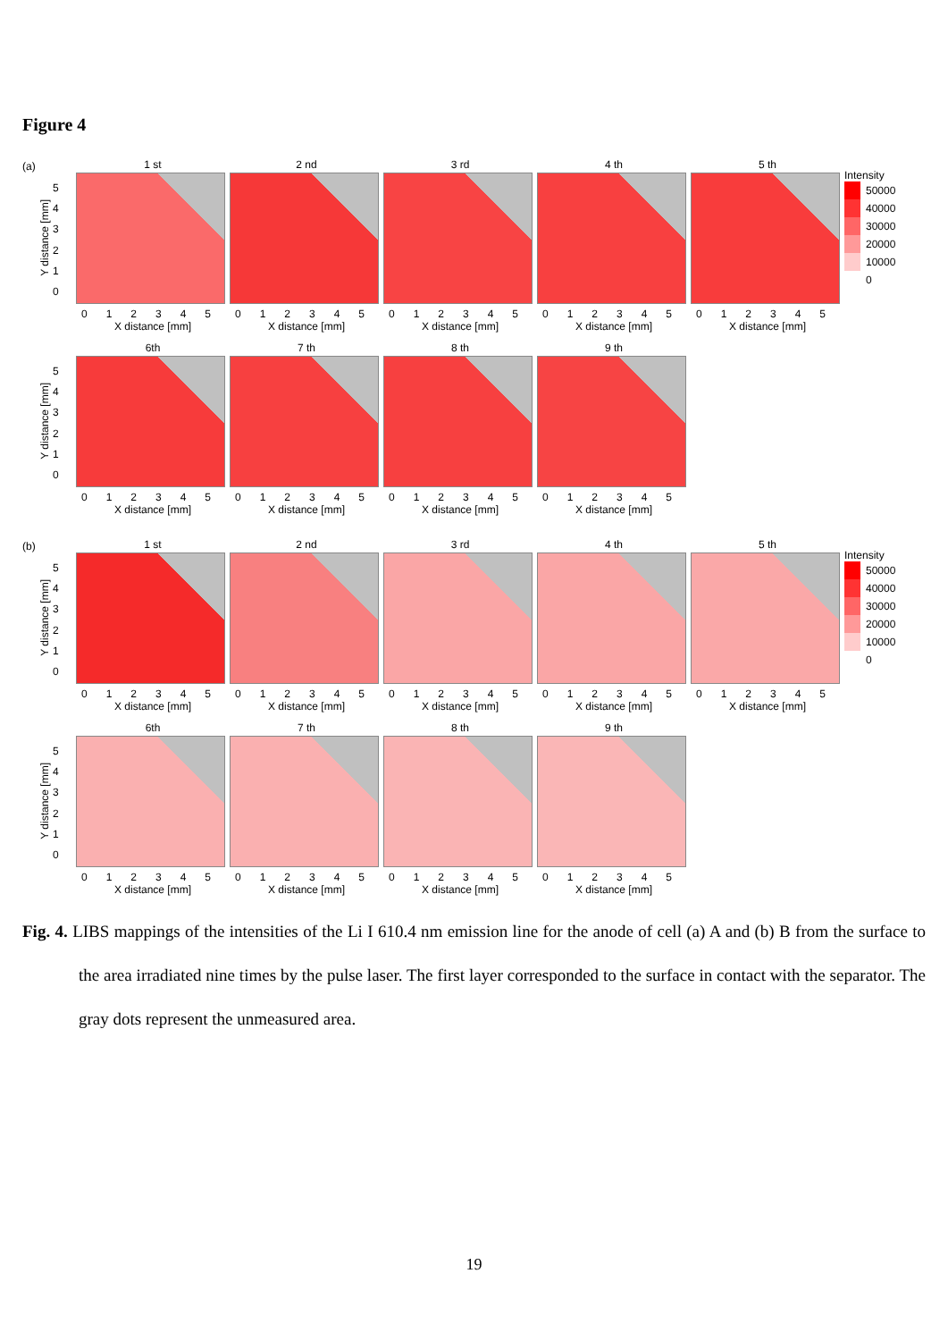Figure 4
(a)
Y distance [mm]
543210
1 st
012345
X distance [mm]
2 nd
012345
X distance [mm]
3 rd
012345
X distance [mm]
4 th
012345
X distance [mm]
5 th
012345
X distance [mm]
Intensity
50000
40000
30000
20000
10000
0
Y distance [mm]
543210
6th
012345
X distance [mm]
7 th
012345
X distance [mm]
8 th
012345
X distance [mm]
9 th
012345
X distance [mm]
(b)
Y distance [mm]
543210
1 st
012345
X distance [mm]
2 nd
012345
X distance [mm]
3 rd
012345
X distance [mm]
4 th
012345
X distance [mm]
5 th
012345
X distance [mm]
Intensity
50000
40000
30000
20000
10000
0
Y distance [mm]
543210
6th
012345
X distance [mm]
7 th
012345
X distance [mm]
8 th
012345
X distance [mm]
9 th
012345
X distance [mm]
Fig. 4. LIBS mappings of the intensities of the Li I 610.4 nm emission line for the anode of cell (a) A and (b) B from the surface to the area irradiated nine times by the pulse laser. The first layer corresponded to the surface in contact with the separator. The gray dots represent the unmeasured area.
19